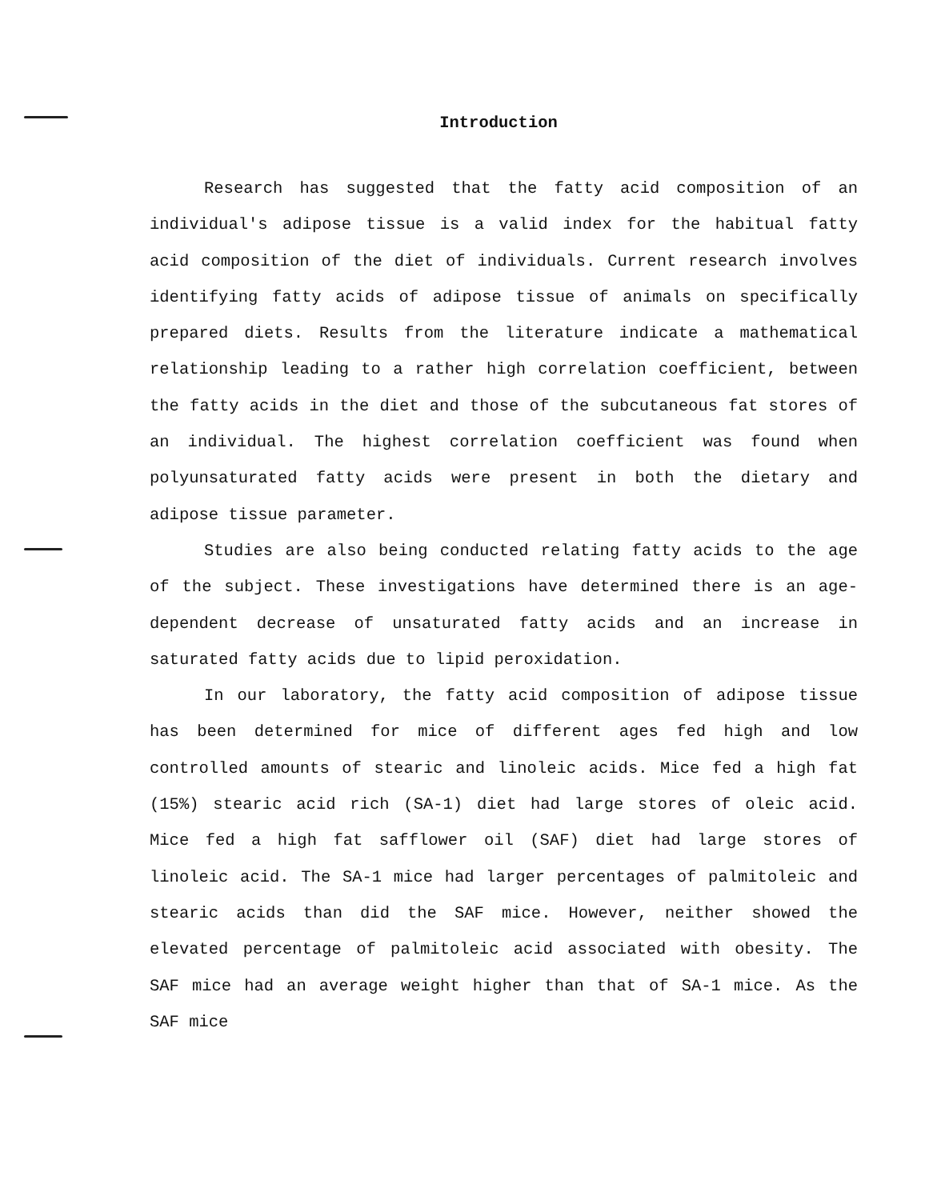Introduction
Research has suggested that the fatty acid composition of an individual's adipose tissue is a valid index for the habitual fatty acid composition of the diet of individuals. Current research involves identifying fatty acids of adipose tissue of animals on specifically prepared diets. Results from the literature indicate a mathematical relationship leading to a rather high correlation coefficient, between the fatty acids in the diet and those of the subcutaneous fat stores of an individual. The highest correlation coefficient was found when polyunsaturated fatty acids were present in both the dietary and adipose tissue parameter.
Studies are also being conducted relating fatty acids to the age of the subject. These investigations have determined there is an age-dependent decrease of unsaturated fatty acids and an increase in saturated fatty acids due to lipid peroxidation.
In our laboratory, the fatty acid composition of adipose tissue has been determined for mice of different ages fed high and low controlled amounts of stearic and linoleic acids. Mice fed a high fat (15%) stearic acid rich (SA-1) diet had large stores of oleic acid. Mice fed a high fat safflower oil (SAF) diet had large stores of linoleic acid. The SA-1 mice had larger percentages of palmitoleic and stearic acids than did the SAF mice. However, neither showed the elevated percentage of palmitoleic acid associated with obesity. The SAF mice had an average weight higher than that of SA-1 mice. As the SAF mice